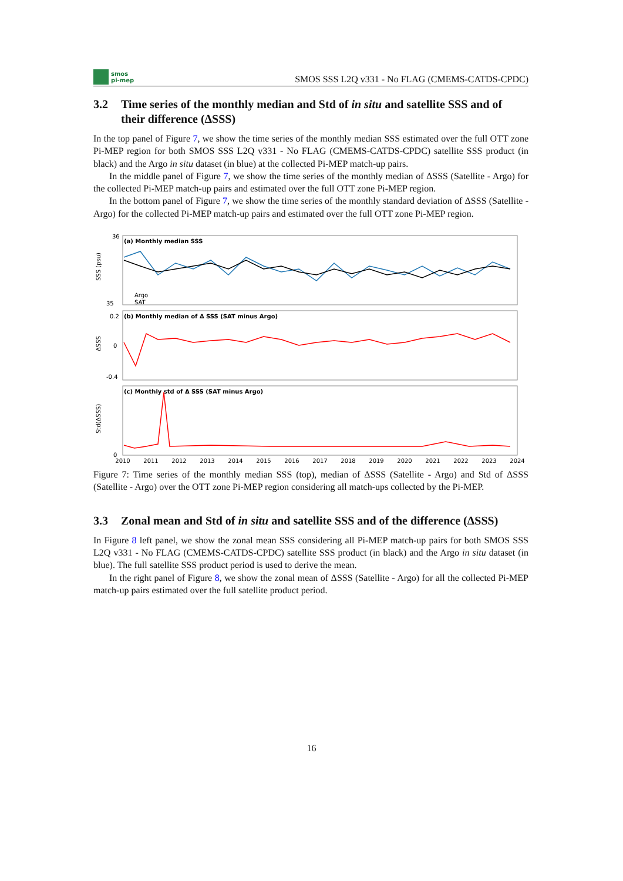smos
pi-mep
SMOS SSS L2Q v331 - No FLAG (CMEMS-CATDS-CPDC)
3.2 Time series of the monthly median and Std of in situ and satellite SSS and of their difference (ΔSSS)
In the top panel of Figure 7, we show the time series of the monthly median SSS estimated over the full OTT zone Pi-MEP region for both SMOS SSS L2Q v331 - No FLAG (CMEMS-CATDS-CPDC) satellite SSS product (in black) and the Argo in situ dataset (in blue) at the collected Pi-MEP match-up pairs.
In the middle panel of Figure 7, we show the time series of the monthly median of ΔSSS (Satellite - Argo) for the collected Pi-MEP match-up pairs and estimated over the full OTT zone Pi-MEP region.
In the bottom panel of Figure 7, we show the time series of the monthly standard deviation of ΔSSS (Satellite - Argo) for the collected Pi-MEP match-up pairs and estimated over the full OTT zone Pi-MEP region.
(a) Monthly median SSS
(b) Monthly median of Δ SSS (SAT minus Argo)
(c) Monthly std of Δ SSS (SAT minus Argo)
SSS (psu)
ΔSSS
Std(ΔSSS)
36
35
0.2
0
-0.4
0
2010
2011
2012
2013
2014
2015
2016
2017
2018
2019
2020
2021
2022
2023
2024
Argo
SAT
Figure 7: Time series of the monthly median SSS (top), median of ΔSSS (Satellite - Argo) and Std of ΔSSS (Satellite - Argo) over the OTT zone Pi-MEP region considering all match-ups collected by the Pi-MEP.
3.3 Zonal mean and Std of in situ and satellite SSS and of the difference (ΔSSS)
In Figure 8 left panel, we show the zonal mean SSS considering all Pi-MEP match-up pairs for both SMOS SSS L2Q v331 - No FLAG (CMEMS-CATDS-CPDC) satellite SSS product (in black) and the Argo in situ dataset (in blue). The full satellite SSS product period is used to derive the mean.
In the right panel of Figure 8, we show the zonal mean of ΔSSS (Satellite - Argo) for all the collected Pi-MEP match-up pairs estimated over the full satellite product period.
16